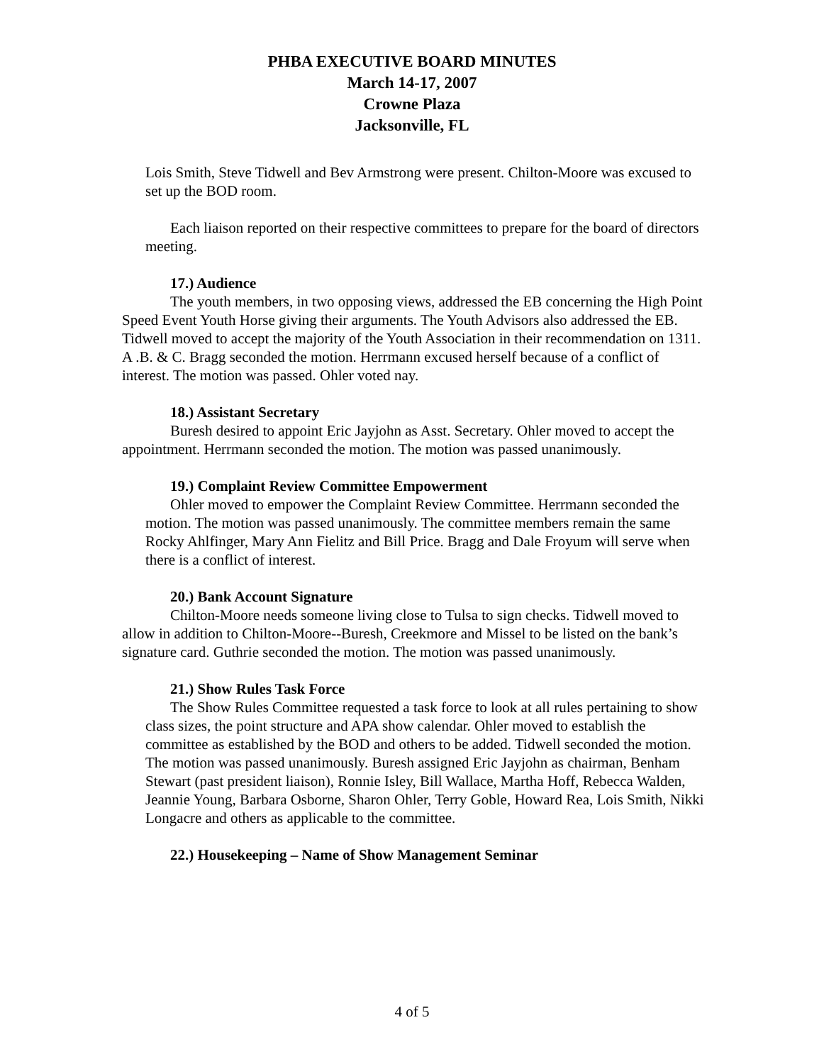PHBA EXECUTIVE BOARD MINUTES
March 14-17, 2007
Crowne Plaza
Jacksonville, FL
Lois Smith, Steve Tidwell and Bev Armstrong were present. Chilton-Moore was excused to set up the BOD room.
Each liaison reported on their respective committees to prepare for the board of directors meeting.
17.) Audience
The youth members, in two opposing views, addressed the EB concerning the High Point Speed Event Youth Horse giving their arguments. The Youth Advisors also addressed the EB. Tidwell moved to accept the majority of the Youth Association in their recommendation on 1311. A .B. & C. Bragg seconded the motion. Herrmann excused herself because of a conflict of interest. The motion was passed. Ohler voted nay.
18.) Assistant Secretary
Buresh desired to appoint Eric Jayjohn as Asst. Secretary. Ohler moved to accept the appointment. Herrmann seconded the motion. The motion was passed unanimously.
19.) Complaint Review Committee Empowerment
Ohler moved to empower the Complaint Review Committee. Herrmann seconded the motion. The motion was passed unanimously. The committee members remain the same Rocky Ahlfinger, Mary Ann Fielitz and Bill Price. Bragg and Dale Froyum will serve when there is a conflict of interest.
20.) Bank Account Signature
Chilton-Moore needs someone living close to Tulsa to sign checks. Tidwell moved to allow in addition to Chilton-Moore--Buresh, Creekmore and Missel to be listed on the bank’s signature card. Guthrie seconded the motion. The motion was passed unanimously.
21.) Show Rules Task Force
The Show Rules Committee requested a task force to look at all rules pertaining to show class sizes, the point structure and APA show calendar. Ohler moved to establish the committee as established by the BOD and others to be added. Tidwell seconded the motion. The motion was passed unanimously. Buresh assigned Eric Jayjohn as chairman, Benham Stewart (past president liaison), Ronnie Isley, Bill Wallace, Martha Hoff, Rebecca Walden, Jeannie Young, Barbara Osborne, Sharon Ohler, Terry Goble, Howard Rea, Lois Smith, Nikki Longacre and others as applicable to the committee.
22.) Housekeeping – Name of Show Management Seminar
4 of 5